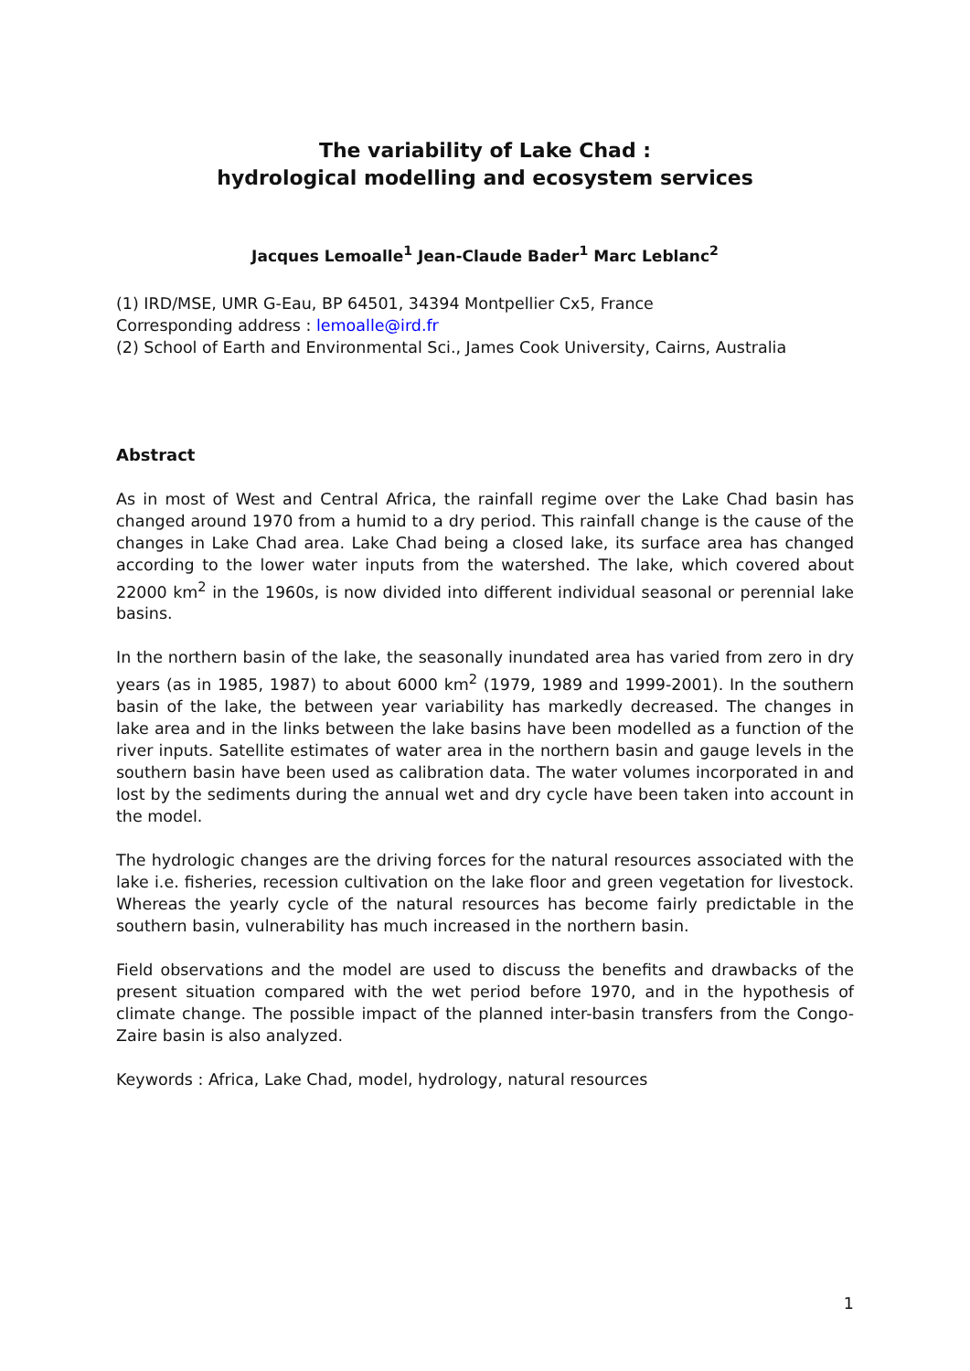The variability of Lake Chad :
hydrological modelling and ecosystem services
Jacques Lemoalle<sup>1</sup> Jean-Claude Bader<sup>1</sup> Marc Leblanc<sup>2</sup>
(1) IRD/MSE, UMR G-Eau, BP 64501, 34394 Montpellier Cx5, France
Corresponding address : lemoalle@ird.fr
(2) School of Earth and Environmental Sci., James Cook University, Cairns, Australia
Abstract
As in most of West and Central Africa, the rainfall regime over the Lake Chad basin has changed around 1970 from a humid to a dry period. This rainfall change is the cause of the changes in Lake Chad area. Lake Chad being a closed lake, its surface area has changed according to the lower water inputs from the watershed. The lake, which covered about 22000 km<sup>2</sup> in the 1960s, is now divided into different individual seasonal or perennial lake basins.
In the northern basin of the lake, the seasonally inundated area has varied from zero in dry years (as in 1985, 1987) to about 6000 km<sup>2</sup> (1979, 1989 and 1999-2001). In the southern basin of the lake, the between year variability has markedly decreased. The changes in lake area and in the links between the lake basins have been modelled as a function of the river inputs. Satellite estimates of water area in the northern basin and gauge levels in the southern basin have been used as calibration data. The water volumes incorporated in and lost by the sediments during the annual wet and dry cycle have been taken into account in the model.
The hydrologic changes are the driving forces for the natural resources associated with the lake i.e. fisheries, recession cultivation on the lake floor and green vegetation for livestock. Whereas the yearly cycle of the natural resources has become fairly predictable in the southern basin, vulnerability has much increased in the northern basin.
Field observations and the model are used to discuss the benefits and drawbacks of the present situation compared with the wet period before 1970, and in the hypothesis of climate change. The possible impact of the planned inter-basin transfers from the Congo-Zaire basin is also analyzed.
Keywords : Africa, Lake Chad, model, hydrology, natural resources
1